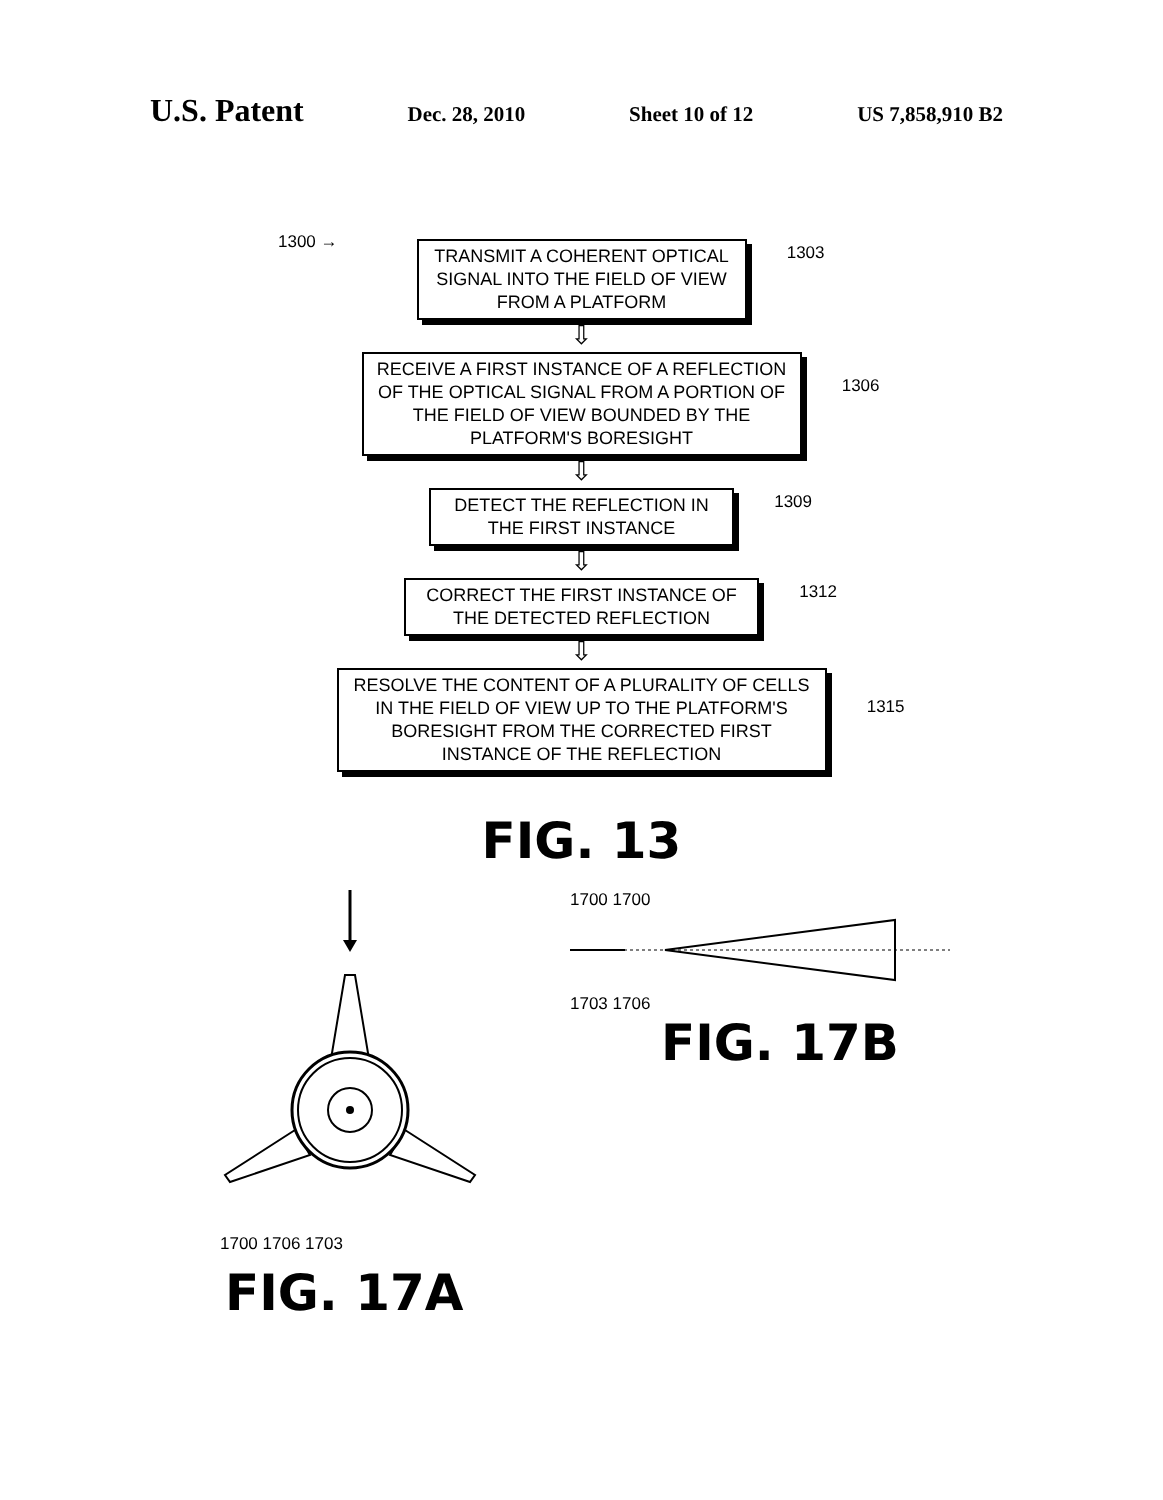U.S. Patent Dec. 28, 2010 Sheet 10 of 12 US 7,858,910 B2
1300 →
TRANSMIT A COHERENT OPTICAL SIGNAL INTO THE FIELD OF VIEW FROM A PLATFORM 1303
⇩
RECEIVE A FIRST INSTANCE OF A REFLECTION OF THE OPTICAL SIGNAL FROM A PORTION OF THE FIELD OF VIEW BOUNDED BY THE PLATFORM'S BORESIGHT
1306
⇩
DETECT THE REFLECTION IN THE FIRST INSTANCE 1309
⇩
CORRECT THE FIRST INSTANCE OF THE DETECTED REFLECTION 1312
⇩
RESOLVE THE CONTENT OF A PLURALITY OF CELLS IN THE FIELD OF VIEW UP TO THE PLATFORM'S BORESIGHT FROM THE CORRECTED FIRST INSTANCE OF THE REFLECTION
1315
FIG. 13
1700 1706 1703 1700 1700
1703 1706
FIG. 17B
FIG. 17A